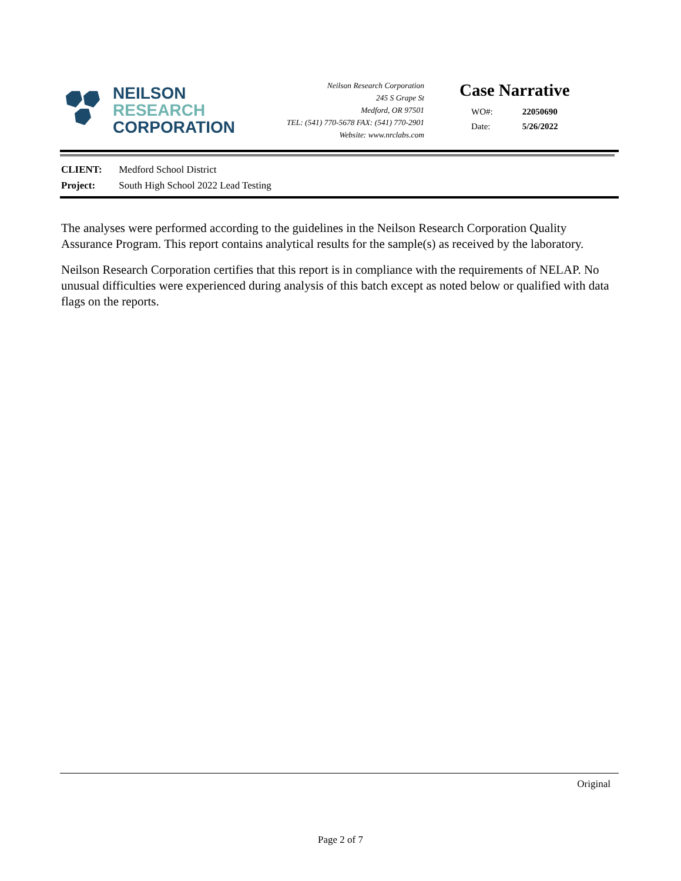NEILSON
RESEARCH
CORPORATION
Neilson Research Corporation
245 S Grape St
Medford, OR 97501
TEL: (541) 770-5678 FAX: (541) 770-2901
Website: www.nrclabs.com
Case Narrative
| WO#: | 22050690 |
| Date: | 5/26/2022 |
CLIENT: Medford School District
Project: South High School 2022 Lead Testing
The analyses were performed according to the guidelines in the Neilson Research Corporation Quality Assurance Program. This report contains analytical results for the sample(s) as received by the laboratory.
Neilson Research Corporation certifies that this report is in compliance with the requirements of NELAP. No unusual difficulties were experienced during analysis of this batch except as noted below or qualified with data flags on the reports.
Original
Page 2 of 7